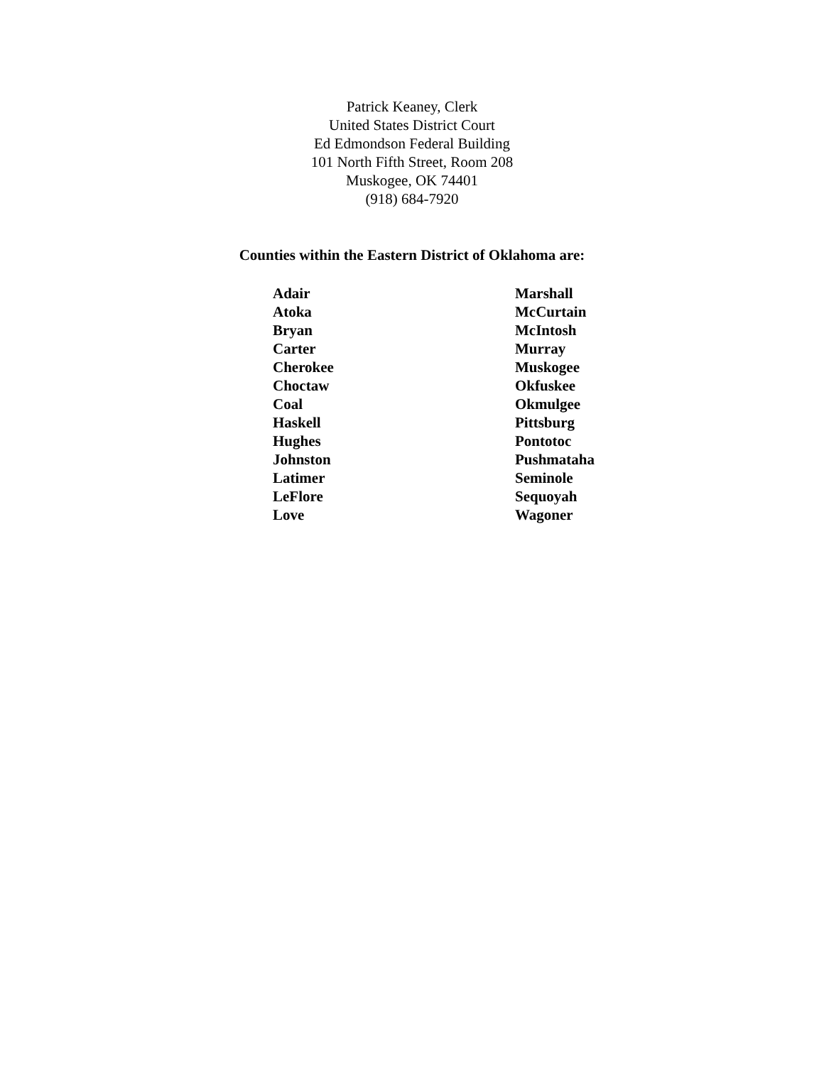Patrick Keaney, Clerk
United States District Court
Ed Edmondson Federal Building
101 North Fifth Street, Room 208
Muskogee, OK 74401
(918) 684-7920
Counties within the Eastern District of Oklahoma are:
| Adair | Marshall |
| Atoka | McCurtain |
| Bryan | McIntosh |
| Carter | Murray |
| Cherokee | Muskogee |
| Choctaw | Okfuskee |
| Coal | Okmulgee |
| Haskell | Pittsburg |
| Hughes | Pontotoc |
| Johnston | Pushmataha |
| Latimer | Seminole |
| LeFlore | Sequoyah |
| Love | Wagoner |